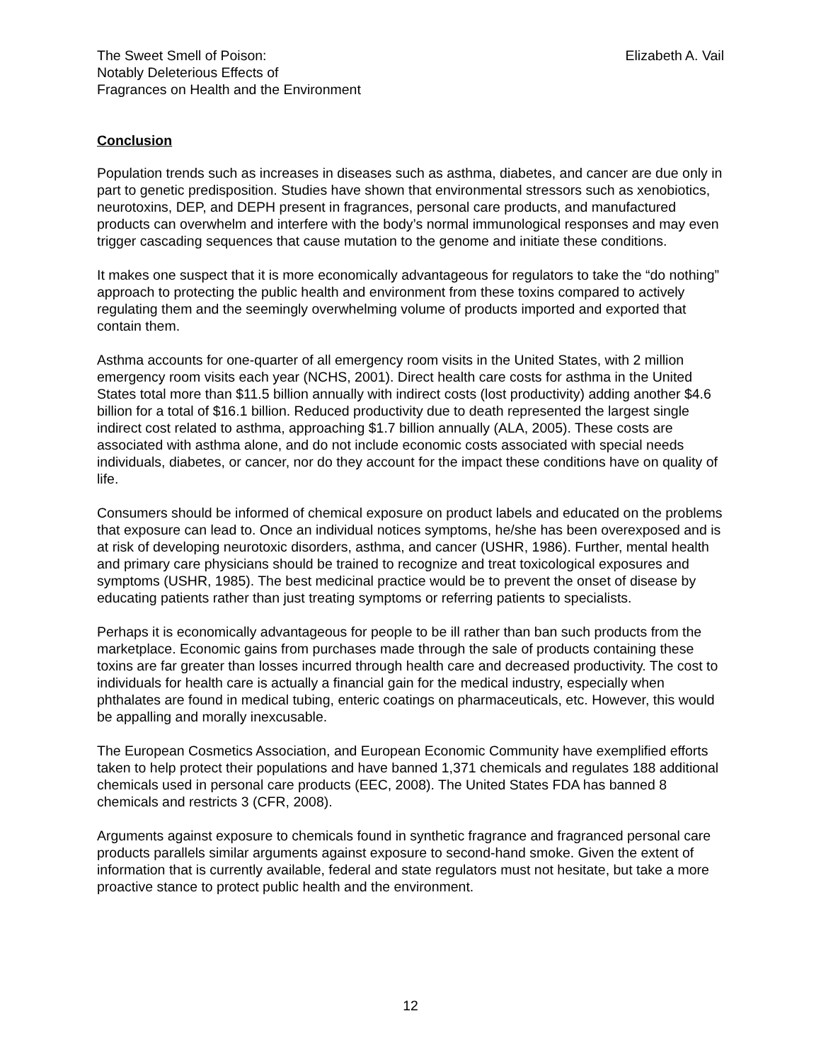The Sweet Smell of Poison:
Notably Deleterious Effects of
Fragrances on Health and the Environment
Elizabeth A. Vail
Conclusion
Population trends such as increases in diseases such as asthma, diabetes, and cancer are due only in part to genetic predisposition. Studies have shown that environmental stressors such as xenobiotics, neurotoxins, DEP, and DEPH present in fragrances, personal care products, and manufactured products can overwhelm and interfere with the body’s normal immunological responses and may even trigger cascading sequences that cause mutation to the genome and initiate these conditions.
It makes one suspect that it is more economically advantageous for regulators to take the “do nothing” approach to protecting the public health and environment from these toxins compared to actively regulating them and the seemingly overwhelming volume of products imported and exported that contain them.
Asthma accounts for one-quarter of all emergency room visits in the United States, with 2 million emergency room visits each year (NCHS, 2001). Direct health care costs for asthma in the United States total more than $11.5 billion annually with indirect costs (lost productivity) adding another $4.6 billion for a total of $16.1 billion. Reduced productivity due to death represented the largest single indirect cost related to asthma, approaching $1.7 billion annually (ALA, 2005). These costs are associated with asthma alone, and do not include economic costs associated with special needs individuals, diabetes, or cancer, nor do they account for the impact these conditions have on quality of life.
Consumers should be informed of chemical exposure on product labels and educated on the problems that exposure can lead to. Once an individual notices symptoms, he/she has been overexposed and is at risk of developing neurotoxic disorders, asthma, and cancer (USHR, 1986). Further, mental health and primary care physicians should be trained to recognize and treat toxicological exposures and symptoms (USHR, 1985). The best medicinal practice would be to prevent the onset of disease by educating patients rather than just treating symptoms or referring patients to specialists.
Perhaps it is economically advantageous for people to be ill rather than ban such products from the marketplace. Economic gains from purchases made through the sale of products containing these toxins are far greater than losses incurred through health care and decreased productivity. The cost to individuals for health care is actually a financial gain for the medical industry, especially when phthalates are found in medical tubing, enteric coatings on pharmaceuticals, etc. However, this would be appalling and morally inexcusable.
The European Cosmetics Association, and European Economic Community have exemplified efforts taken to help protect their populations and have banned 1,371 chemicals and regulates 188 additional chemicals used in personal care products (EEC, 2008). The United States FDA has banned 8 chemicals and restricts 3 (CFR, 2008).
Arguments against exposure to chemicals found in synthetic fragrance and fragranced personal care products parallels similar arguments against exposure to second-hand smoke. Given the extent of information that is currently available, federal and state regulators must not hesitate, but take a more proactive stance to protect public health and the environment.
12